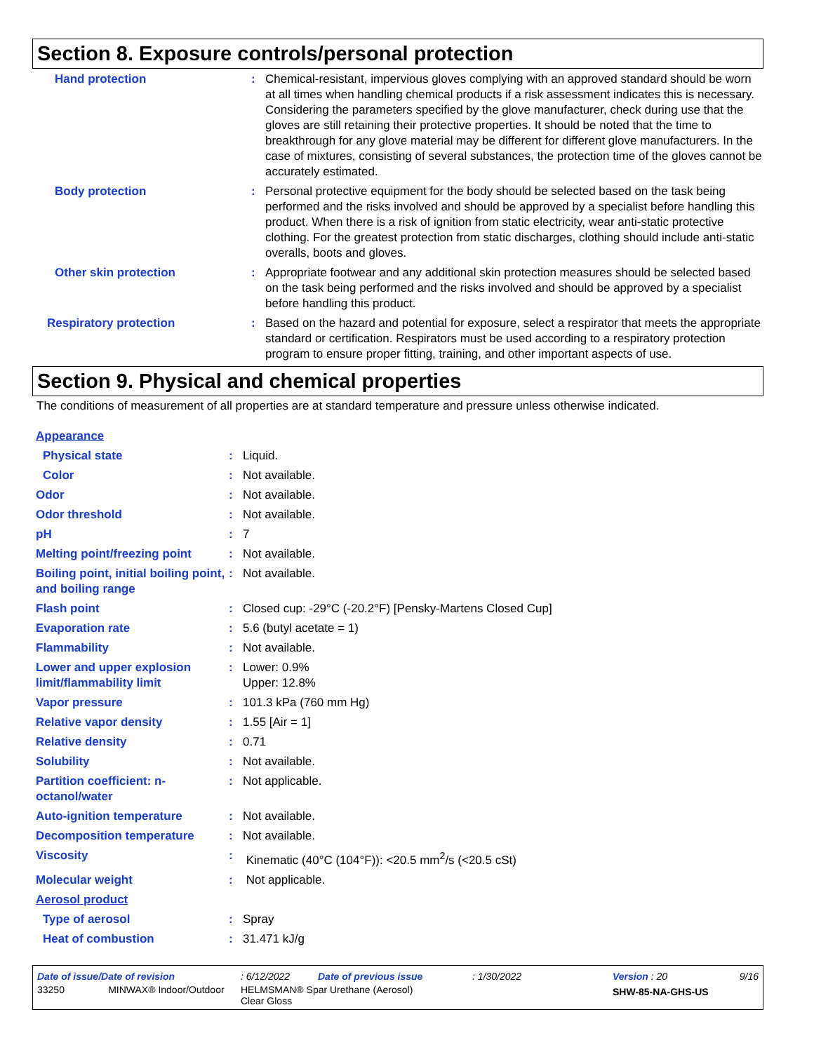Section 8. Exposure controls/personal protection
| Hand protection | : | Chemical-resistant, impervious gloves complying with an approved standard should be worn at all times when handling chemical products if a risk assessment indicates this is necessary. Considering the parameters specified by the glove manufacturer, check during use that the gloves are still retaining their protective properties. It should be noted that the time to breakthrough for any glove material may be different for different glove manufacturers. In the case of mixtures, consisting of several substances, the protection time of the gloves cannot be accurately estimated. |
| Body protection | : | Personal protective equipment for the body should be selected based on the task being performed and the risks involved and should be approved by a specialist before handling this product. When there is a risk of ignition from static electricity, wear anti-static protective clothing. For the greatest protection from static discharges, clothing should include anti-static overalls, boots and gloves. |
| Other skin protection | : | Appropriate footwear and any additional skin protection measures should be selected based on the task being performed and the risks involved and should be approved by a specialist before handling this product. |
| Respiratory protection | : | Based on the hazard and potential for exposure, select a respirator that meets the appropriate standard or certification. Respirators must be used according to a respiratory protection program to ensure proper fitting, training, and other important aspects of use. |
Section 9. Physical and chemical properties
The conditions of measurement of all properties are at standard temperature and pressure unless otherwise indicated.
| Appearance | | |
| Physical state | : | Liquid. |
| Color | : | Not available. |
| Odor | : | Not available. |
| Odor threshold | : | Not available. |
| pH | : | 7 |
| Melting point/freezing point | : | Not available. |
| Boiling point, initial boiling point, and boiling range | : | Not available. |
| Flash point | : | Closed cup: -29°C (-20.2°F) [Pensky-Martens Closed Cup] |
| Evaporation rate | : | 5.6 (butyl acetate = 1) |
| Flammability | : | Not available. |
| Lower and upper explosion limit/flammability limit | : | Lower: 0.9% Upper: 12.8% |
| Vapor pressure | : | 101.3 kPa (760 mm Hg) |
| Relative vapor density | : | 1.55 [Air = 1] |
| Relative density | : | 0.71 |
| Solubility | : | Not available. |
| Partition coefficient: n-octanol/water | : | Not applicable. |
| Auto-ignition temperature | : | Not available. |
| Decomposition temperature | : | Not available. |
| Viscosity | : | Kinematic (40°C (104°F)): <20.5 mm<sup>2</sup>/s (<20.5 cSt) |
| Molecular weight | : | Not applicable. |
| Aerosol product | | |
| Type of aerosol | : | Spray |
| Heat of combustion | : | 31.471 kJ/g |
| Date of issue/Date of revision | : 6/12/2022 | Date of previous issue | : 1/30/2022 | Version : 20 | 9/16 |
| 33250 MINWAX® Indoor/Outdoor | HELMSMAN® Spar Urethane (Aerosol) Clear Gloss | | | SHW-85-NA-GHS-US | |